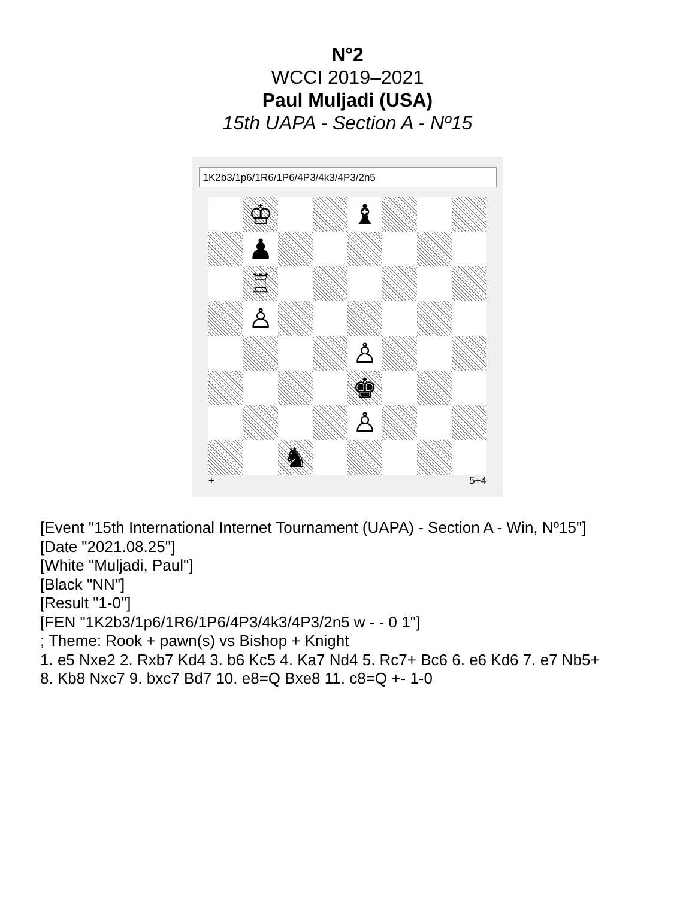N°2
WCCI 2019–2021
Paul Muljadi (USA)
15th UAPA - Section A - Nº15
1K2b3/1p6/1R6/1P6/4P3/4k3/4P3/2n5
♔
♝
♟
♖
♙
♙
♚
♙
♞
+ 5+4
[Event "15th International Internet Tournament (UAPA) - Section A - Win, Nº15"]
[Date "2021.08.25"]
[White "Muljadi, Paul"]
[Black "NN"]
[Result "1-0"]
[FEN "1K2b3/1p6/1R6/1P6/4P3/4k3/4P3/2n5 w - - 0 1"]
; Theme: Rook + pawn(s) vs Bishop + Knight
1. e5 Nxe2 2. Rxb7 Kd4 3. b6 Kc5 4. Ka7 Nd4 5. Rc7+ Bc6 6. e6 Kd6 7. e7 Nb5+
8. Kb8 Nxc7 9. bxc7 Bd7 10. e8=Q Bxe8 11. c8=Q +- 1-0